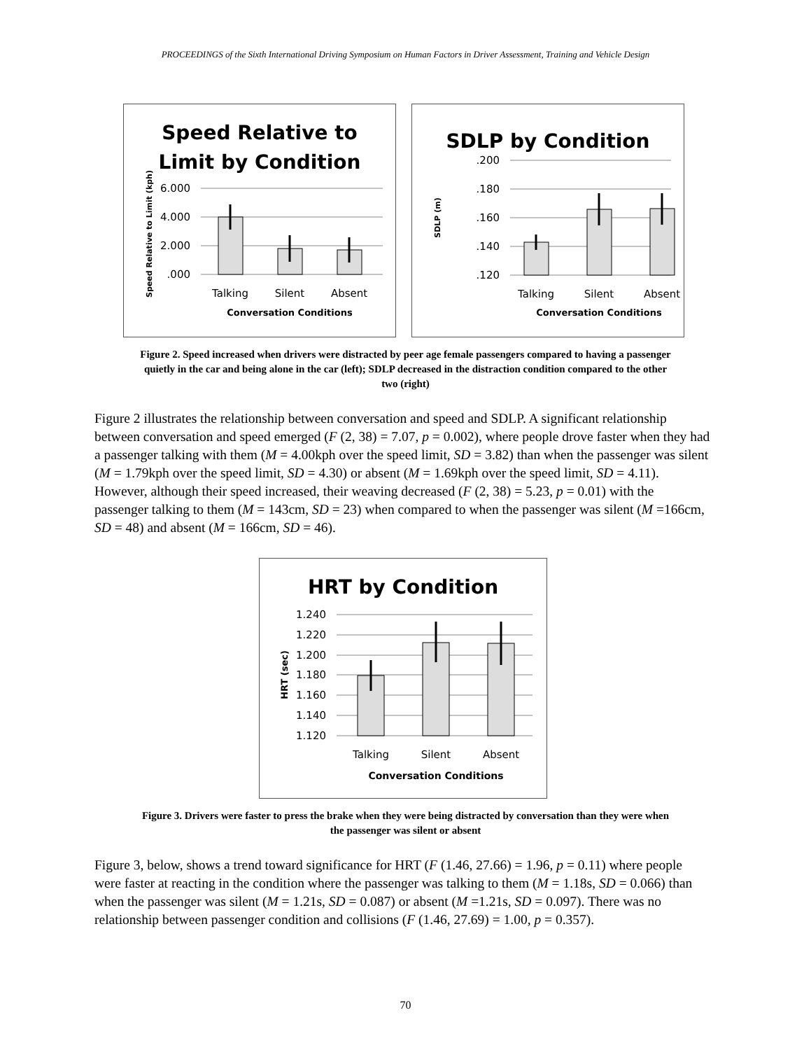PROCEEDINGS of the Sixth International Driving Symposium on Human Factors in Driver Assessment, Training and Vehicle Design
Speed Relative to
Limit by Condition
6.000
4.000
2.000
.000
Talking
Silent
Absent
Conversation Conditions
Speed Relative to Limit (kph)
SDLP by Condition
.200
.180
.160
.140
.120
Talking
Silent
Absent
Conversation Conditions
SDLP (m)
Figure 2. Speed increased when drivers were distracted by peer age female passengers compared to having a passenger quietly in the car and being alone in the car (left); SDLP decreased in the distraction condition compared to the other two (right)
Figure 2 illustrates the relationship between conversation and speed and SDLP. A significant relationship between conversation and speed emerged (F (2, 38) = 7.07, p = 0.002), where people drove faster when they had a passenger talking with them (M = 4.00kph over the speed limit, SD = 3.82) than when the passenger was silent (M = 1.79kph over the speed limit, SD = 4.30) or absent (M = 1.69kph over the speed limit, SD = 4.11). However, although their speed increased, their weaving decreased (F (2, 38) = 5.23, p = 0.01) with the passenger talking to them (M = 143cm, SD = 23) when compared to when the passenger was silent (M =166cm, SD = 48) and absent (M = 166cm, SD = 46).
HRT by Condition
1.240
1.220
1.200
1.180
1.160
1.140
1.120
Talking
Silent
Absent
Conversation Conditions
HRT (sec)
Figure 3. Drivers were faster to press the brake when they were being distracted by conversation than they were when the passenger was silent or absent
Figure 3, below, shows a trend toward significance for HRT (F (1.46, 27.66) = 1.96, p = 0.11) where people were faster at reacting in the condition where the passenger was talking to them (M = 1.18s, SD = 0.066) than when the passenger was silent (M = 1.21s, SD = 0.087) or absent (M =1.21s, SD = 0.097). There was no relationship between passenger condition and collisions (F (1.46, 27.69) = 1.00, p = 0.357).
70